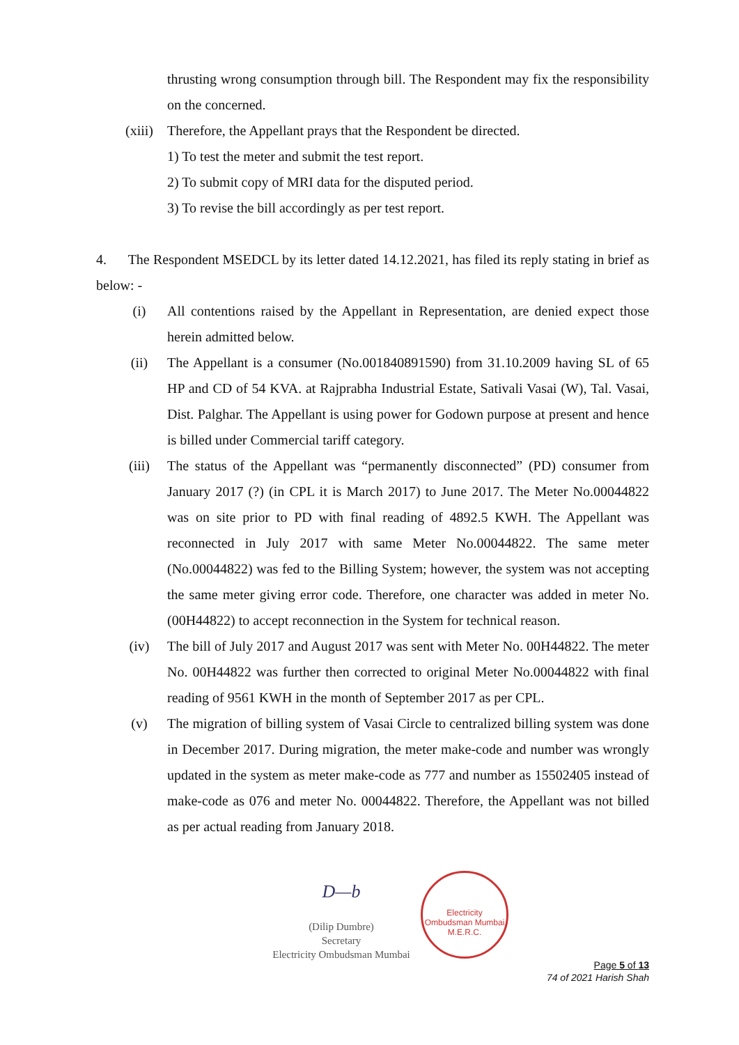thrusting wrong consumption through bill. The Respondent may fix the responsibility on the concerned.
(xiii) Therefore, the Appellant prays that the Respondent be directed.
1) To test the meter and submit the test report.
2) To submit copy of MRI data for the disputed period.
3) To revise the bill accordingly as per test report.
4. The Respondent MSEDCL by its letter dated 14.12.2021, has filed its reply stating in brief as below: -
(i) All contentions raised by the Appellant in Representation, are denied expect those herein admitted below.
(ii) The Appellant is a consumer (No.001840891590) from 31.10.2009 having SL of 65 HP and CD of 54 KVA. at Rajprabha Industrial Estate, Sativali Vasai (W), Tal. Vasai, Dist. Palghar. The Appellant is using power for Godown purpose at present and hence is billed under Commercial tariff category.
(iii) The status of the Appellant was “permanently disconnected” (PD) consumer from January 2017 (?) (in CPL it is March 2017) to June 2017. The Meter No.00044822 was on site prior to PD with final reading of 4892.5 KWH. The Appellant was reconnected in July 2017 with same Meter No.00044822. The same meter (No.00044822) was fed to the Billing System; however, the system was not accepting the same meter giving error code. Therefore, one character was added in meter No.(00H44822) to accept reconnection in the System for technical reason.
(iv) The bill of July 2017 and August 2017 was sent with Meter No. 00H44822. The meter No. 00H44822 was further then corrected to original Meter No.00044822 with final reading of 9561 KWH in the month of September 2017 as per CPL.
(v) The migration of billing system of Vasai Circle to centralized billing system was done in December 2017. During migration, the meter make-code and number was wrongly updated in the system as meter make-code as 777 and number as 15502405 instead of make-code as 076 and meter No. 00044822. Therefore, the Appellant was not billed as per actual reading from January 2018.
D—b
(Dilip Dumbre)
Secretary
Electricity Ombudsman Mumbai
Electricity Ombudsman Mumbai
M.E.R.C.
Page 5 of 13
74 of 2021 Harish Shah